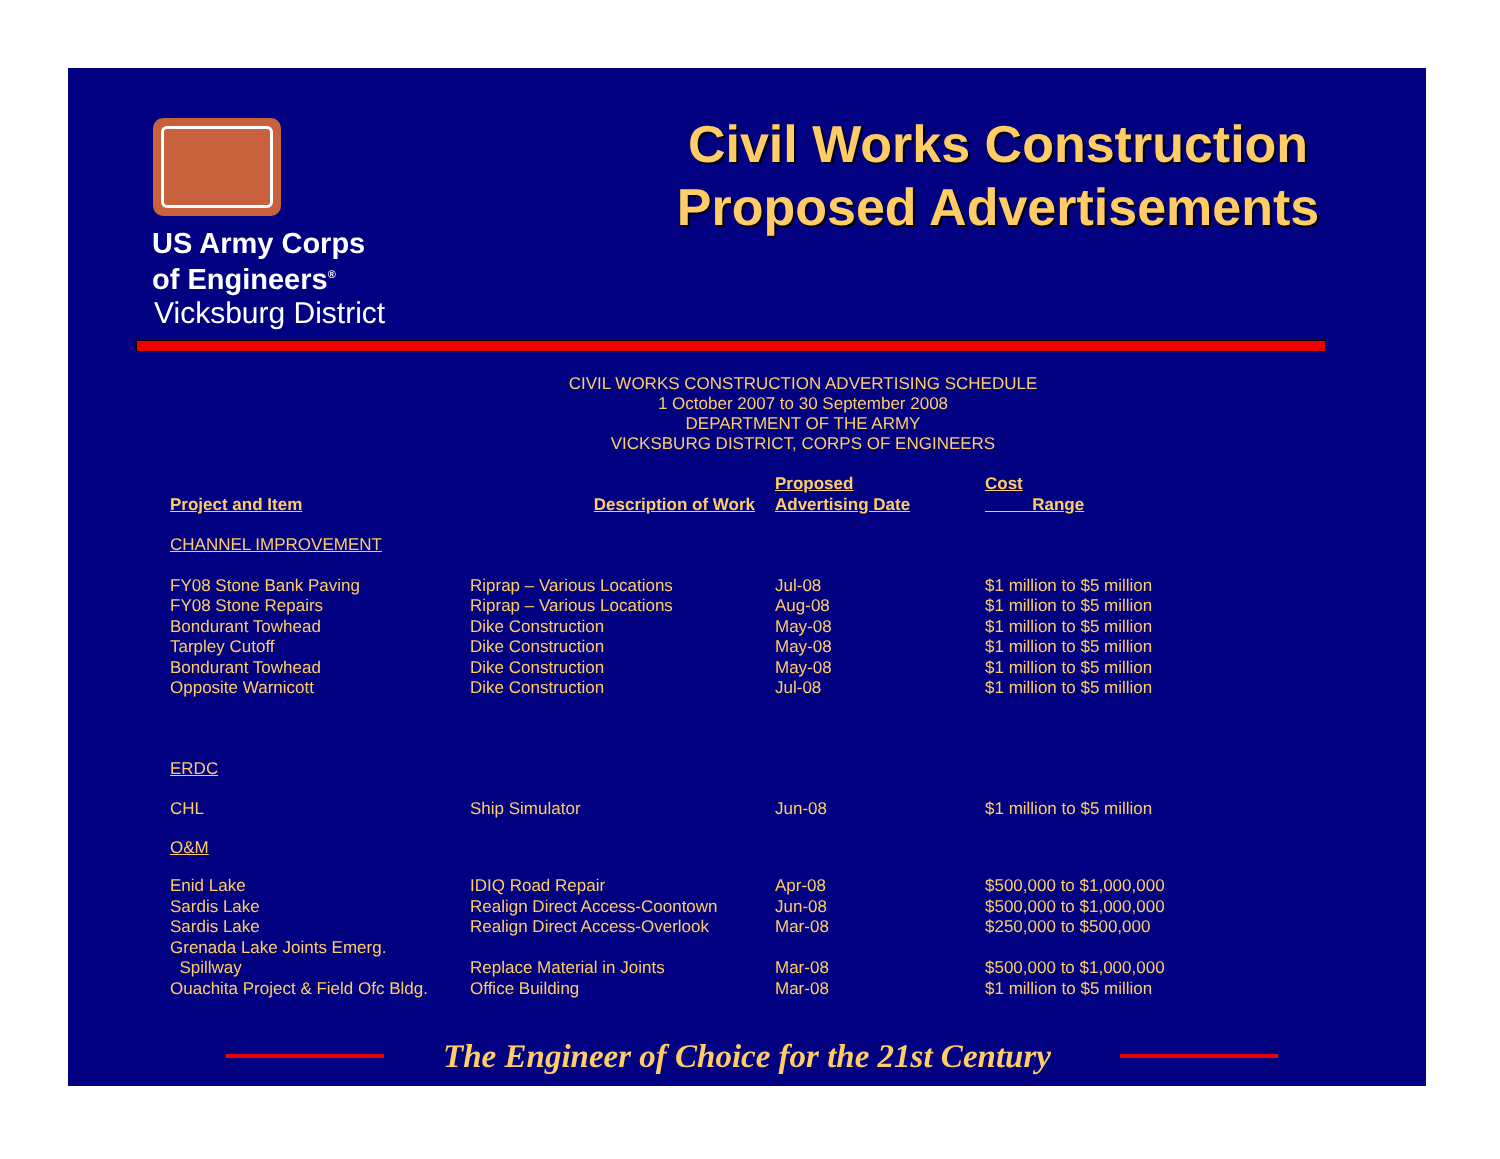US Army Corps
of Engineers<sup>®</sup>
Vicksburg District
Civil Works Construction Proposed Advertisements
CIVIL WORKS CONSTRUCTION ADVERTISING SCHEDULE
1 October 2007 to 30 September 2008
DEPARTMENT OF THE ARMY
VICKSBURG DISTRICT, CORPS OF ENGINEERS
| Project and Item | Description of Work | Proposed Advertising Date | Cost Range |
| --- | --- | --- | --- |
| CHANNEL IMPROVEMENT | | | |
| FY08 Stone Bank Paving | Riprap – Various Locations | Jul-08 | $1 million to $5 million |
| FY08 Stone Repairs | Riprap – Various Locations | Aug-08 | $1 million to $5 million |
| Bondurant Towhead | Dike Construction | May-08 | $1 million to $5 million |
| Tarpley Cutoff | Dike Construction | May-08 | $1 million to $5 million |
| Bondurant Towhead | Dike Construction | May-08 | $1 million to $5 million |
| Opposite Warnicott | Dike Construction | Jul-08 | $1 million to $5 million |
| ERDC | | | |
| CHL | Ship Simulator | Jun-08 | $1 million to $5 million |
| O&M | | | |
| Enid Lake | IDIQ Road Repair | Apr-08 | $500,000 to $1,000,000 |
| Sardis Lake | Realign Direct Access-Coontown | Jun-08 | $500,000 to $1,000,000 |
| Sardis Lake | Realign Direct Access-Overlook | Mar-08 | $250,000 to $500,000 |
| Grenada Lake Joints Emerg. Spillway | Replace Material in Joints | Mar-08 | $500,000 to $1,000,000 |
| Ouachita Project & Field Ofc Bldg. | Office Building | Mar-08 | $1 million to $5 million |
The Engineer of Choice for the 21st Century